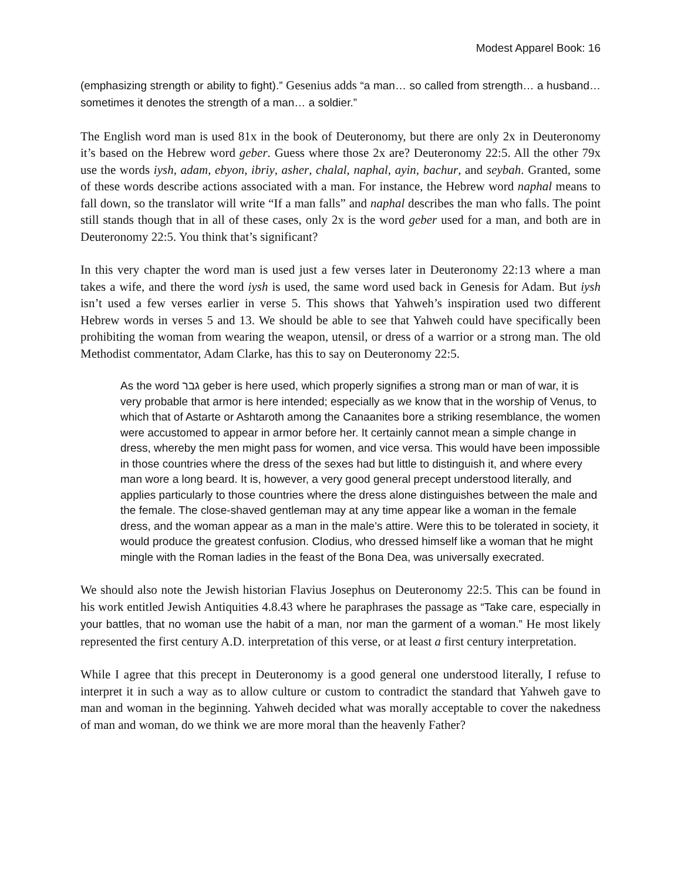Modest Apparel Book: 16
(emphasizing strength or ability to fight).” Gesenius adds “a man… so called from strength… a husband… sometimes it denotes the strength of a man… a soldier.”
The English word man is used 81x in the book of Deuteronomy, but there are only 2x in Deuteronomy it’s based on the Hebrew word geber. Guess where those 2x are? Deuteronomy 22:5. All the other 79x use the words iysh, adam, ebyon, ibriy, asher, chalal, naphal, ayin, bachur, and seybah. Granted, some of these words describe actions associated with a man. For instance, the Hebrew word naphal means to fall down, so the translator will write “If a man falls” and naphal describes the man who falls. The point still stands though that in all of these cases, only 2x is the word geber used for a man, and both are in Deuteronomy 22:5. You think that’s significant?
In this very chapter the word man is used just a few verses later in Deuteronomy 22:13 where a man takes a wife, and there the word iysh is used, the same word used back in Genesis for Adam. But iysh isn’t used a few verses earlier in verse 5. This shows that Yahweh’s inspiration used two different Hebrew words in verses 5 and 13. We should be able to see that Yahweh could have specifically been prohibiting the woman from wearing the weapon, utensil, or dress of a warrior or a strong man. The old Methodist commentator, Adam Clarke, has this to say on Deuteronomy 22:5.
As the word גבר geber is here used, which properly signifies a strong man or man of war, it is very probable that armor is here intended; especially as we know that in the worship of Venus, to which that of Astarte or Ashtaroth among the Canaanites bore a striking resemblance, the women were accustomed to appear in armor before her. It certainly cannot mean a simple change in dress, whereby the men might pass for women, and vice versa. This would have been impossible in those countries where the dress of the sexes had but little to distinguish it, and where every man wore a long beard. It is, however, a very good general precept understood literally, and applies particularly to those countries where the dress alone distinguishes between the male and the female. The close-shaved gentleman may at any time appear like a woman in the female dress, and the woman appear as a man in the male’s attire. Were this to be tolerated in society, it would produce the greatest confusion. Clodius, who dressed himself like a woman that he might mingle with the Roman ladies in the feast of the Bona Dea, was universally execrated.
We should also note the Jewish historian Flavius Josephus on Deuteronomy 22:5. This can be found in his work entitled Jewish Antiquities 4.8.43 where he paraphrases the passage as “Take care, especially in your battles, that no woman use the habit of a man, nor man the garment of a woman.” He most likely represented the first century A.D. interpretation of this verse, or at least a first century interpretation.
While I agree that this precept in Deuteronomy is a good general one understood literally, I refuse to interpret it in such a way as to allow culture or custom to contradict the standard that Yahweh gave to man and woman in the beginning. Yahweh decided what was morally acceptable to cover the nakedness of man and woman, do we think we are more moral than the heavenly Father?